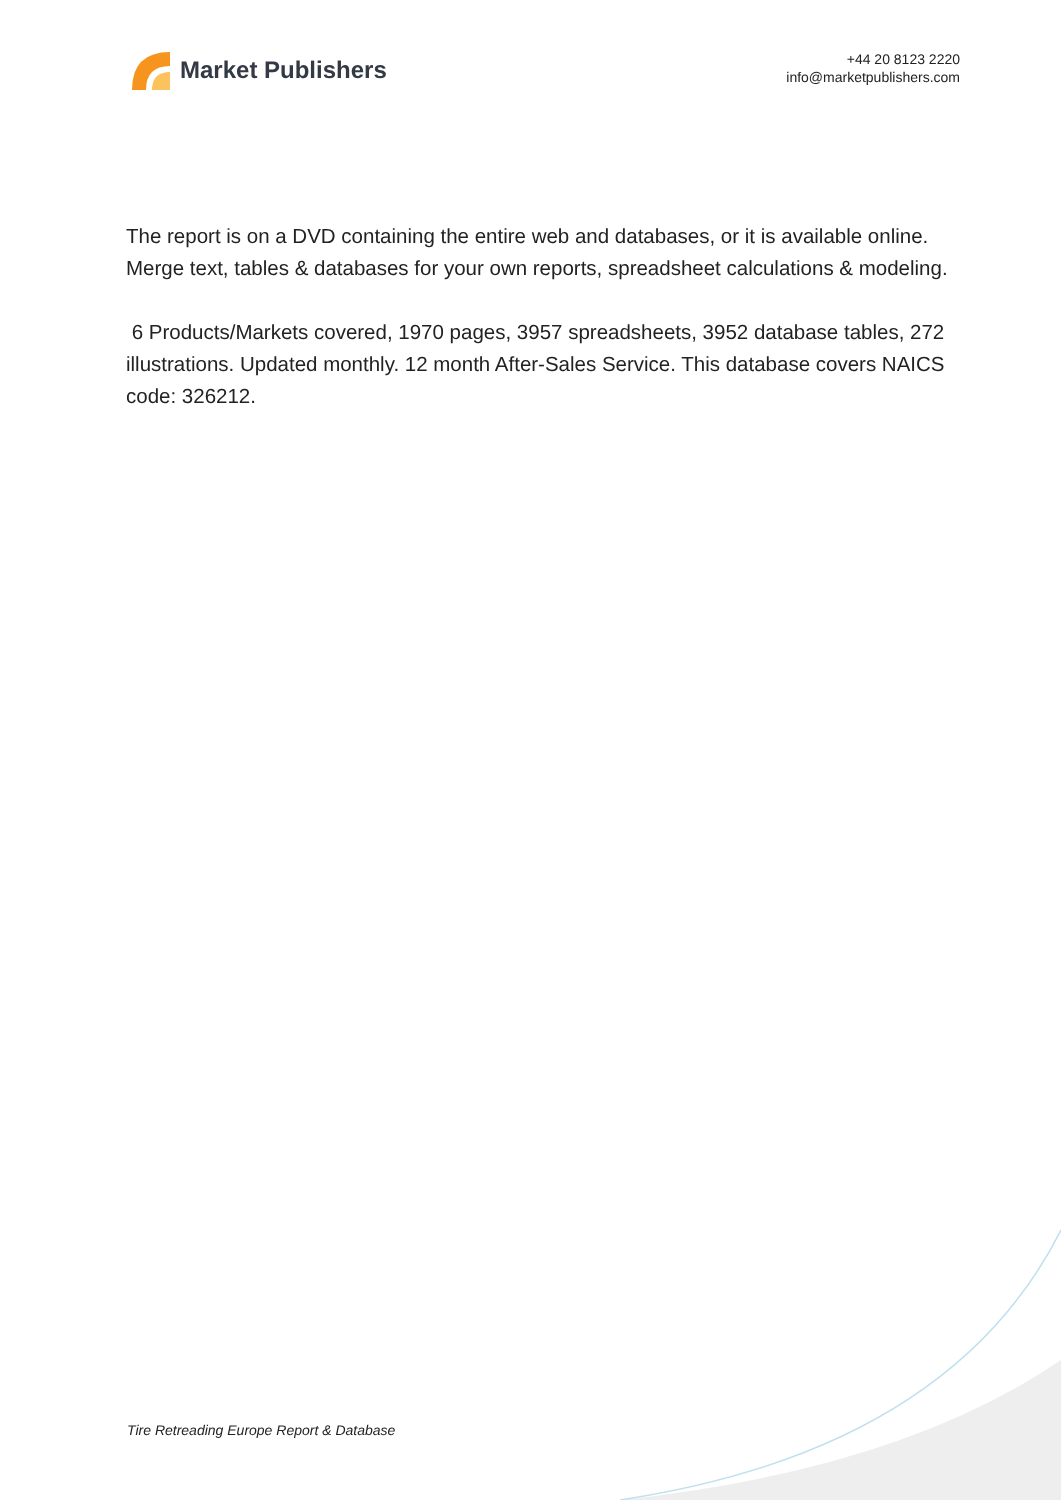Market Publishers
+44 20 8123 2220
info@marketpublishers.com
The report is on a DVD containing the entire web and databases, or it is available online. Merge text, tables & databases for your own reports, spreadsheet calculations & modeling.
6 Products/Markets covered, 1970 pages, 3957 spreadsheets, 3952 database tables, 272 illustrations. Updated monthly. 12 month After-Sales Service. This database covers NAICS code: 326212.
Tire Retreading Europe Report & Database